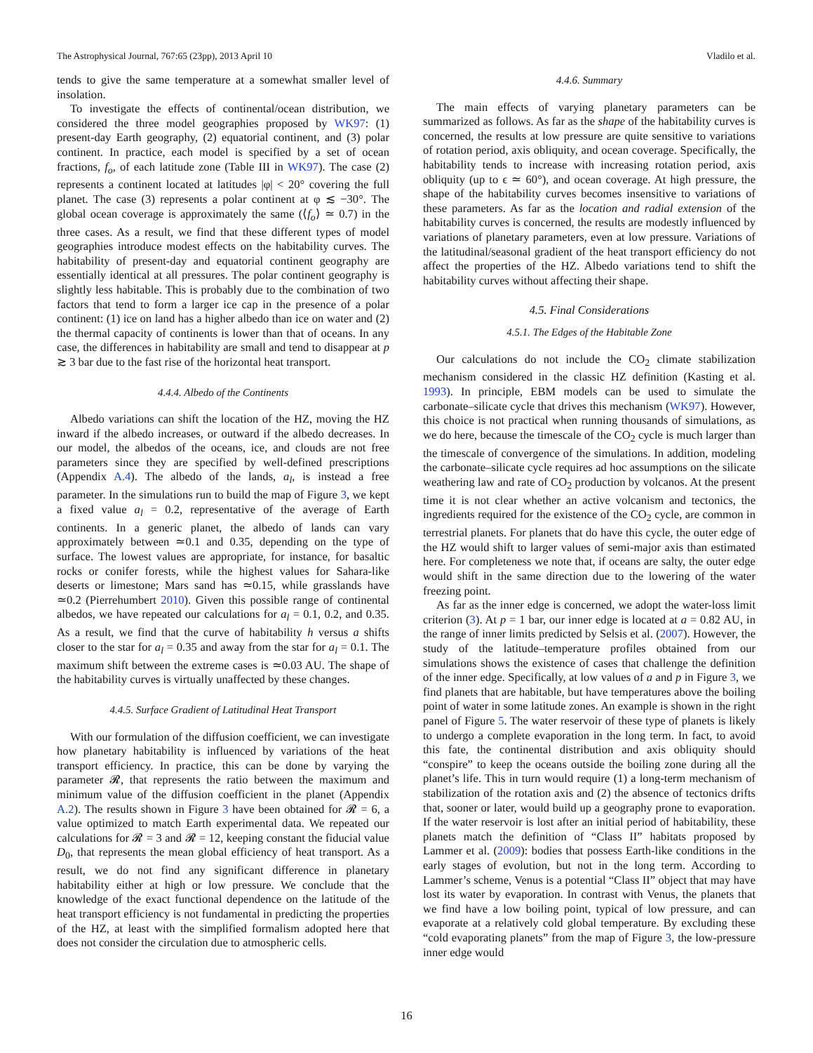The Astrophysical Journal, 767:65 (23pp), 2013 April 10 Vladilo et al.
tends to give the same temperature at a somewhat smaller level of insolation.
To investigate the effects of continental/ocean distribution, we considered the three model geographies proposed by WK97: (1) present-day Earth geography, (2) equatorial continent, and (3) polar continent. In practice, each model is specified by a set of ocean fractions, f<sub>o</sub>, of each latitude zone (Table III in WK97). The case (2) represents a continent located at latitudes |φ| < 20° covering the full planet. The case (3) represents a polar continent at φ ≲ −30°. The global ocean coverage is approximately the same (⟨f<sub>o</sub>⟩ ≃ 0.7) in the three cases. As a result, we find that these different types of model geographies introduce modest effects on the habitability curves. The habitability of present-day and equatorial continent geography are essentially identical at all pressures. The polar continent geography is slightly less habitable. This is probably due to the combination of two factors that tend to form a larger ice cap in the presence of a polar continent: (1) ice on land has a higher albedo than ice on water and (2) the thermal capacity of continents is lower than that of oceans. In any case, the differences in habitability are small and tend to disappear at p ≳ 3 bar due to the fast rise of the horizontal heat transport.
4.4.4. Albedo of the Continents
Albedo variations can shift the location of the HZ, moving the HZ inward if the albedo increases, or outward if the albedo decreases. In our model, the albedos of the oceans, ice, and clouds are not free parameters since they are specified by well-defined prescriptions (Appendix A.4). The albedo of the lands, a<sub>l</sub>, is instead a free parameter. In the simulations run to build the map of Figure 3, we kept a fixed value a<sub>l</sub> = 0.2, representative of the average of Earth continents. In a generic planet, the albedo of lands can vary approximately between ≃0.1 and 0.35, depending on the type of surface. The lowest values are appropriate, for instance, for basaltic rocks or conifer forests, while the highest values for Sahara-like deserts or limestone; Mars sand has ≃0.15, while grasslands have ≃0.2 (Pierrehumbert 2010). Given this possible range of continental albedos, we have repeated our calculations for a<sub>l</sub> = 0.1, 0.2, and 0.35. As a result, we find that the curve of habitability h versus a shifts closer to the star for a<sub>l</sub> = 0.35 and away from the star for a<sub>l</sub> = 0.1. The maximum shift between the extreme cases is ≃0.03 AU. The shape of the habitability curves is virtually unaffected by these changes.
4.4.5. Surface Gradient of Latitudinal Heat Transport
With our formulation of the diffusion coefficient, we can investigate how planetary habitability is influenced by variations of the heat transport efficiency. In practice, this can be done by varying the parameter 𝓡, that represents the ratio between the maximum and minimum value of the diffusion coefficient in the planet (Appendix A.2). The results shown in Figure 3 have been obtained for 𝓡 = 6, a value optimized to match Earth experimental data. We repeated our calculations for 𝓡 = 3 and 𝓡 = 12, keeping constant the fiducial value D<sub>0</sub>, that represents the mean global efficiency of heat transport. As a result, we do not find any significant difference in planetary habitability either at high or low pressure. We conclude that the knowledge of the exact functional dependence on the latitude of the heat transport efficiency is not fundamental in predicting the properties of the HZ, at least with the simplified formalism adopted here that does not consider the circulation due to atmospheric cells.
4.4.6. Summary
The main effects of varying planetary parameters can be summarized as follows. As far as the shape of the habitability curves is concerned, the results at low pressure are quite sensitive to variations of rotation period, axis obliquity, and ocean coverage. Specifically, the habitability tends to increase with increasing rotation period, axis obliquity (up to ϵ ≃ 60°), and ocean coverage. At high pressure, the shape of the habitability curves becomes insensitive to variations of these parameters. As far as the location and radial extension of the habitability curves is concerned, the results are modestly influenced by variations of planetary parameters, even at low pressure. Variations of the latitudinal/seasonal gradient of the heat transport efficiency do not affect the properties of the HZ. Albedo variations tend to shift the habitability curves without affecting their shape.
4.5. Final Considerations
4.5.1. The Edges of the Habitable Zone
Our calculations do not include the CO<sub>2</sub> climate stabilization mechanism considered in the classic HZ definition (Kasting et al. 1993). In principle, EBM models can be used to simulate the carbonate–silicate cycle that drives this mechanism (WK97). However, this choice is not practical when running thousands of simulations, as we do here, because the timescale of the CO<sub>2</sub> cycle is much larger than the timescale of convergence of the simulations. In addition, modeling the carbonate–silicate cycle requires ad hoc assumptions on the silicate weathering law and rate of CO<sub>2</sub> production by volcanos. At the present time it is not clear whether an active volcanism and tectonics, the ingredients required for the existence of the CO<sub>2</sub> cycle, are common in terrestrial planets. For planets that do have this cycle, the outer edge of the HZ would shift to larger values of semi-major axis than estimated here. For completeness we note that, if oceans are salty, the outer edge would shift in the same direction due to the lowering of the water freezing point.
As far as the inner edge is concerned, we adopt the water-loss limit criterion (3). At p = 1 bar, our inner edge is located at a = 0.82 AU, in the range of inner limits predicted by Selsis et al. (2007). However, the study of the latitude–temperature profiles obtained from our simulations shows the existence of cases that challenge the definition of the inner edge. Specifically, at low values of a and p in Figure 3, we find planets that are habitable, but have temperatures above the boiling point of water in some latitude zones. An example is shown in the right panel of Figure 5. The water reservoir of these type of planets is likely to undergo a complete evaporation in the long term. In fact, to avoid this fate, the continental distribution and axis obliquity should “conspire” to keep the oceans outside the boiling zone during all the planet’s life. This in turn would require (1) a long-term mechanism of stabilization of the rotation axis and (2) the absence of tectonics drifts that, sooner or later, would build up a geography prone to evaporation. If the water reservoir is lost after an initial period of habitability, these planets match the definition of “Class II” habitats proposed by Lammer et al. (2009): bodies that possess Earth-like conditions in the early stages of evolution, but not in the long term. According to Lammer’s scheme, Venus is a potential “Class II” object that may have lost its water by evaporation. In contrast with Venus, the planets that we find have a low boiling point, typical of low pressure, and can evaporate at a relatively cold global temperature. By excluding these “cold evaporating planets” from the map of Figure 3, the low-pressure inner edge would
16